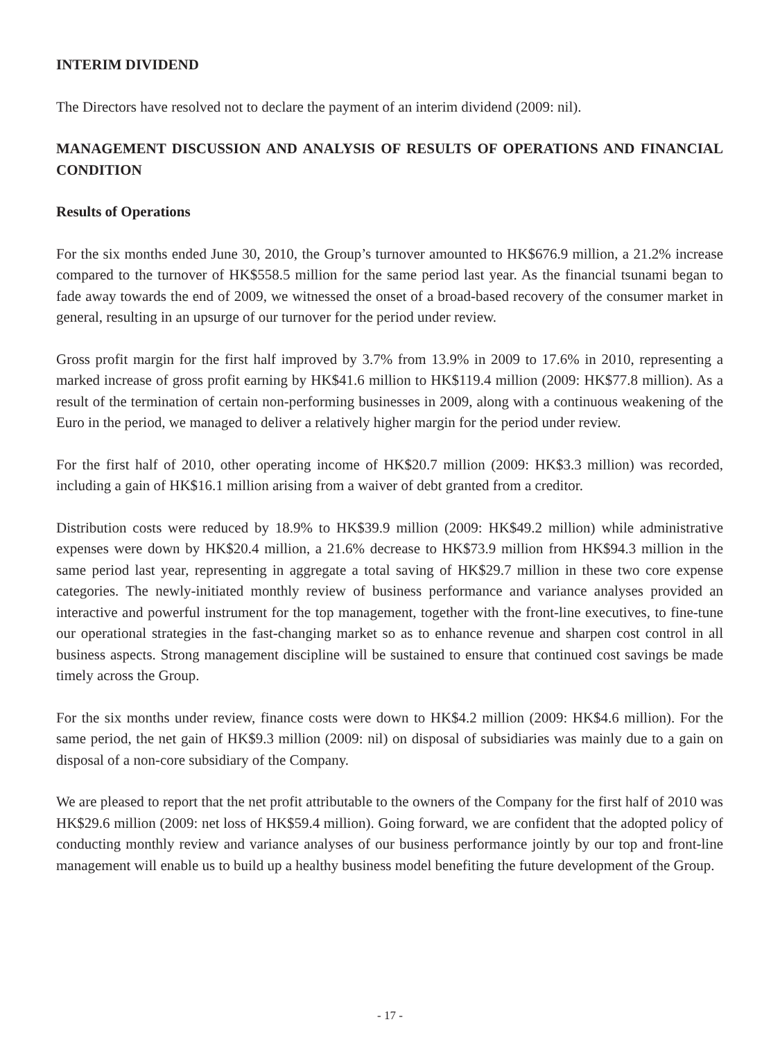INTERIM DIVIDEND
The Directors have resolved not to declare the payment of an interim dividend (2009: nil).
MANAGEMENT DISCUSSION AND ANALYSIS OF RESULTS OF OPERATIONS AND FINANCIAL CONDITION
Results of Operations
For the six months ended June 30, 2010, the Group’s turnover amounted to HK$676.9 million, a 21.2% increase compared to the turnover of HK$558.5 million for the same period last year. As the financial tsunami began to fade away towards the end of 2009, we witnessed the onset of a broad-based recovery of the consumer market in general, resulting in an upsurge of our turnover for the period under review.
Gross profit margin for the first half improved by 3.7% from 13.9% in 2009 to 17.6% in 2010, representing a marked increase of gross profit earning by HK$41.6 million to HK$119.4 million (2009: HK$77.8 million). As a result of the termination of certain non-performing businesses in 2009, along with a continuous weakening of the Euro in the period, we managed to deliver a relatively higher margin for the period under review.
For the first half of 2010, other operating income of HK$20.7 million (2009: HK$3.3 million) was recorded, including a gain of HK$16.1 million arising from a waiver of debt granted from a creditor.
Distribution costs were reduced by 18.9% to HK$39.9 million (2009: HK$49.2 million) while administrative expenses were down by HK$20.4 million, a 21.6% decrease to HK$73.9 million from HK$94.3 million in the same period last year, representing in aggregate a total saving of HK$29.7 million in these two core expense categories. The newly-initiated monthly review of business performance and variance analyses provided an interactive and powerful instrument for the top management, together with the front-line executives, to fine-tune our operational strategies in the fast-changing market so as to enhance revenue and sharpen cost control in all business aspects. Strong management discipline will be sustained to ensure that continued cost savings be made timely across the Group.
For the six months under review, finance costs were down to HK$4.2 million (2009: HK$4.6 million). For the same period, the net gain of HK$9.3 million (2009: nil) on disposal of subsidiaries was mainly due to a gain on disposal of a non-core subsidiary of the Company.
We are pleased to report that the net profit attributable to the owners of the Company for the first half of 2010 was HK$29.6 million (2009: net loss of HK$59.4 million). Going forward, we are confident that the adopted policy of conducting monthly review and variance analyses of our business performance jointly by our top and front-line management will enable us to build up a healthy business model benefiting the future development of the Group.
- 17 -